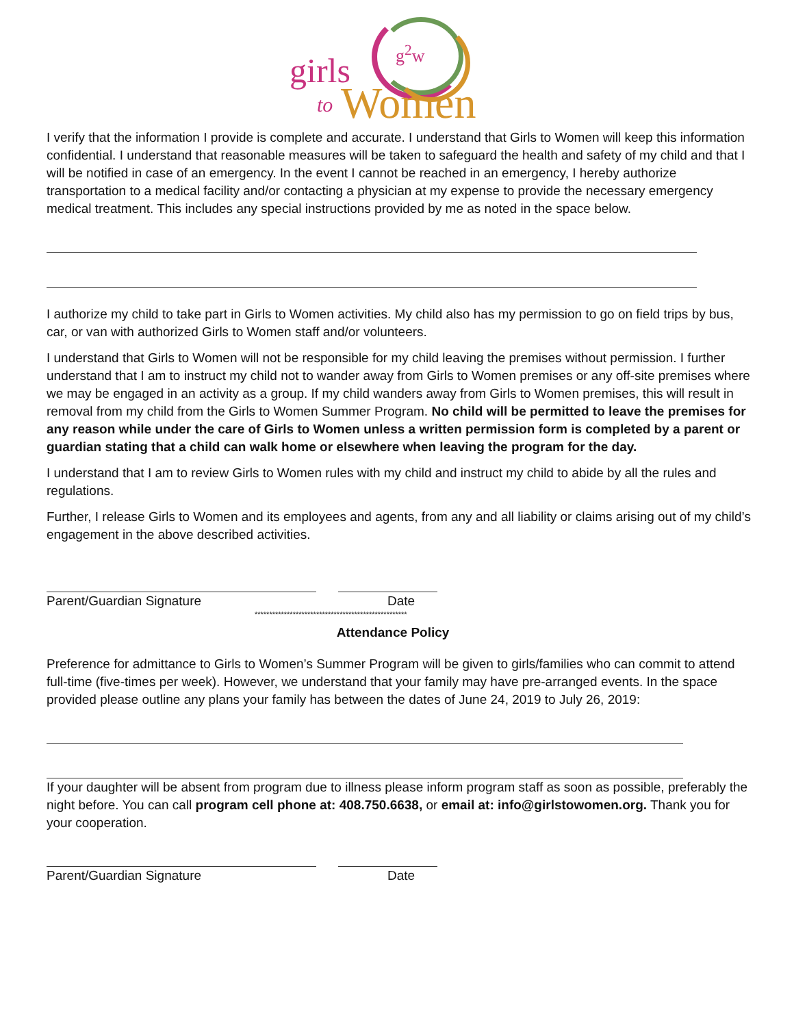g<sup>2</sup>w
girls
to Women
I verify that the information I provide is complete and accurate. I understand that Girls to Women will keep this information confidential. I understand that reasonable measures will be taken to safeguard the health and safety of my child and that I will be notified in case of an emergency. In the event I cannot be reached in an emergency, I hereby authorize transportation to a medical facility and/or contacting a physician at my expense to provide the necessary emergency medical treatment. This includes any special instructions provided by me as noted in the space below.
I authorize my child to take part in Girls to Women activities. My child also has my permission to go on field trips by bus, car, or van with authorized Girls to Women staff and/or volunteers.
I understand that Girls to Women will not be responsible for my child leaving the premises without permission. I further understand that I am to instruct my child not to wander away from Girls to Women premises or any off-site premises where we may be engaged in an activity as a group. If my child wanders away from Girls to Women premises, this will result in removal from my child from the Girls to Women Summer Program. No child will be permitted to leave the premises for any reason while under the care of Girls to Women unless a written permission form is completed by a parent or guardian stating that a child can walk home or elsewhere when leaving the program for the day.
I understand that I am to review Girls to Women rules with my child and instruct my child to abide by all the rules and regulations.
Further, I release Girls to Women and its employees and agents, from any and all liability or claims arising out of my child’s engagement in the above described activities.
Parent/Guardian Signature Date
****************************************************
Attendance Policy
Preference for admittance to Girls to Women’s Summer Program will be given to girls/families who can commit to attend full-time (five-times per week). However, we understand that your family may have pre-arranged events. In the space provided please outline any plans your family has between the dates of June 24, 2019 to July 26, 2019:
If your daughter will be absent from program due to illness please inform program staff as soon as possible, preferably the night before. You can call program cell phone at: 408.750.6638, or email at: info@girlstowomen.org. Thank you for your cooperation.
Parent/Guardian Signature Date